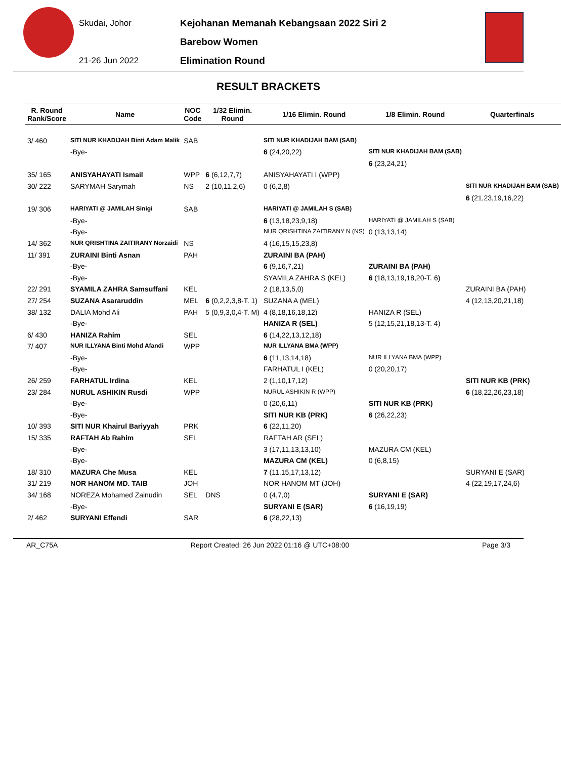Skudai, Johor
21-26 Jun 2022
Kejohanan Memanah Kebangsaan 2022 Siri 2
Barebow Women
Elimination Round
RESULT BRACKETS
| R. Round Rank/Score | Name | NOC Code | 1/32 Elimin. Round | 1/16 Elimin. Round | 1/8 Elimin. Round | Quarterfinals |
| --- | --- | --- | --- | --- | --- | --- |
| 3/ 460 | SITI NUR KHADIJAH Binti Adam Malik | SAB | | SITI NUR KHADIJAH BAM (SAB) | | |
| | -Bye- | | | 6 (24,20,22) | SITI NUR KHADIJAH BAM (SAB) | |
| | | | | | 6 (23,24,21) | |
| 35/ 165 | ANISYAHAYATI Ismail | WPP | 6 (6,12,7,7) | ANISYAHAYATI I (WPP) | | |
| 30/ 222 | SARYMAH Sarymah | NS | 2 (10,11,2,6) | 0 (6,2,8) | | SITI NUR KHADIJAH BAM (SAB) |
| | | | | | | 6 (21,23,19,16,22) |
| 19/ 306 | HARIYATI @ JAMILAH Sinigi | SAB | | HARIYATI @ JAMILAH S (SAB) | | |
| | -Bye- | | | 6 (13,18,23,9,18) | HARIYATI @ JAMILAH S (SAB) | |
| | -Bye- | | | NUR QRISHTINA ZAITIRANY N (NS) | 0 (13,13,14) | |
| 14/ 362 | NUR QRISHTINA ZAITIRANY Norzaidi | NS | | 4 (16,15,15,23,8) | | |
| 11/ 391 | ZURAINI Binti Asnan | PAH | | ZURAINI BA (PAH) | | |
| | -Bye- | | | 6 (9,16,7,21) | ZURAINI BA (PAH) | |
| | -Bye- | | | SYAMILA ZAHRA S (KEL) | 6 (18,13,19,18,20-T. 6) | |
| 22/ 291 | SYAMILA ZAHRA Samsuffani | KEL | | 2 (18,13,5,0) | | ZURAINI BA (PAH) |
| 27/ 254 | SUZANA Asararuddin | MEL | 6 (0,2,2,3,8-T. 1) | SUZANA A (MEL) | | 4 (12,13,20,21,18) |
| 38/ 132 | DALIA Mohd Ali | PAH | 5 (0,9,3,0,4-T. M) | 4 (8,18,16,18,12) | HANIZA R (SEL) | |
| | -Bye- | | | HANIZA R (SEL) | 5 (12,15,21,18,13-T. 4) | |
| 6/ 430 | HANIZA Rahim | SEL | | 6 (14,22,13,12,18) | | |
| 7/ 407 | NUR ILLYANA Binti Mohd Afandi | WPP | | NUR ILLYANA BMA (WPP) | | |
| | -Bye- | | | 6 (11,13,14,18) | NUR ILLYANA BMA (WPP) | |
| | -Bye- | | | FARHATUL I (KEL) | 0 (20,20,17) | |
| 26/ 259 | FARHATUL Irdina | KEL | | 2 (1,10,17,12) | | SITI NUR KB (PRK) |
| 23/ 284 | NURUL ASHIKIN Rusdi | WPP | | NURUL ASHIKIN R (WPP) | | 6 (18,22,26,23,18) |
| | -Bye- | | | 0 (20,6,11) | SITI NUR KB (PRK) | |
| | -Bye- | | | SITI NUR KB (PRK) | 6 (26,22,23) | |
| 10/ 393 | SITI NUR Khairul Bariyyah | PRK | | 6 (22,11,20) | | |
| 15/ 335 | RAFTAH Ab Rahim | SEL | | RAFTAH AR (SEL) | | |
| | -Bye- | | | 3 (17,11,13,13,10) | MAZURA CM (KEL) | |
| | -Bye- | | | MAZURA CM (KEL) | 0 (6,8,15) | |
| 18/ 310 | MAZURA Che Musa | KEL | | 7 (11,15,17,13,12) | | SURYANI E (SAR) |
| 31/ 219 | NOR HANOM MD. TAIB | JOH | | NOR HANOM MT (JOH) | | 4 (22,19,17,24,6) |
| 34/ 168 | NOREZA Mohamed Zainudin | SEL | DNS | 0 (4,7,0) | SURYANI E (SAR) | |
| | -Bye- | | | SURYANI E (SAR) | 6 (16,19,19) | |
| 2/ 462 | SURYANI Effendi | SAR | | 6 (28,22,13) | | |
AR_C75A Report Created: 26 Jun 2022 01:16 @ UTC+08:00 Page 3/3